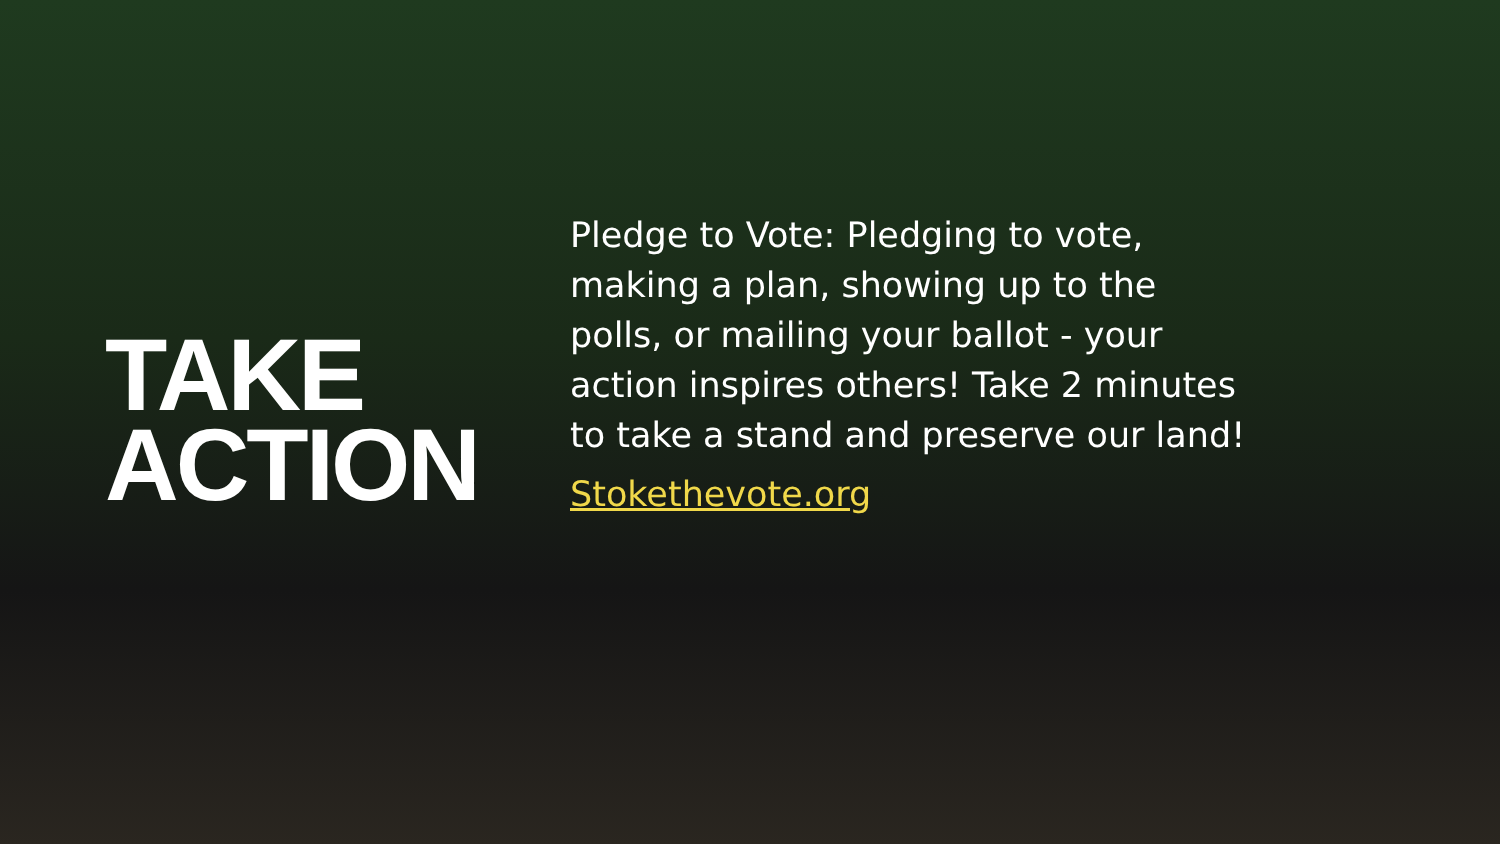TAKE
ACTION
Pledge to Vote: Pledging to vote, making a plan, showing up to the polls, or mailing your ballot - your action inspires others! Take 2 minutes to take a stand and preserve our land!
Stokethevote.org